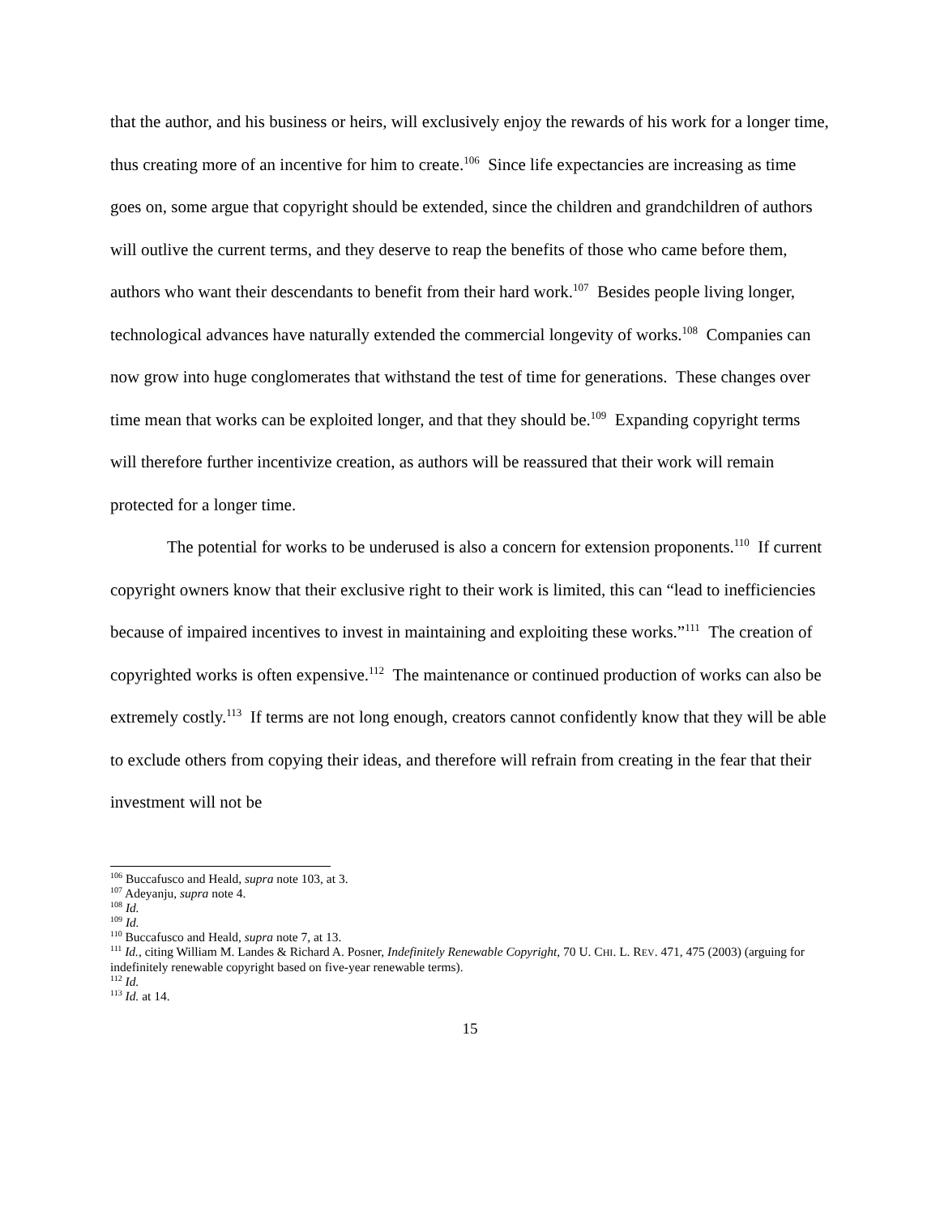that the author, and his business or heirs, will exclusively enjoy the rewards of his work for a longer time, thus creating more of an incentive for him to create.<sup>106</sup> Since life expectancies are increasing as time goes on, some argue that copyright should be extended, since the children and grandchildren of authors will outlive the current terms, and they deserve to reap the benefits of those who came before them, authors who want their descendants to benefit from their hard work.<sup>107</sup> Besides people living longer, technological advances have naturally extended the commercial longevity of works.<sup>108</sup> Companies can now grow into huge conglomerates that withstand the test of time for generations. These changes over time mean that works can be exploited longer, and that they should be.<sup>109</sup> Expanding copyright terms will therefore further incentivize creation, as authors will be reassured that their work will remain protected for a longer time.
The potential for works to be underused is also a concern for extension proponents.<sup>110</sup> If current copyright owners know that their exclusive right to their work is limited, this can “lead to inefficiencies because of impaired incentives to invest in maintaining and exploiting these works.”<sup>111</sup> The creation of copyrighted works is often expensive.<sup>112</sup> The maintenance or continued production of works can also be extremely costly.<sup>113</sup> If terms are not long enough, creators cannot confidently know that they will be able to exclude others from copying their ideas, and therefore will refrain from creating in the fear that their investment will not be
<sup>106</sup> Buccafusco and Heald, supra note 103, at 3.
<sup>107</sup> Adeyanju, supra note 4.
<sup>108</sup> Id.
<sup>109</sup> Id.
<sup>110</sup> Buccafusco and Heald, supra note 7, at 13.
<sup>111</sup> Id., citing William M. Landes & Richard A. Posner, Indefinitely Renewable Copyright, 70 U. CHI. L. REV. 471, 475 (2003) (arguing for indefinitely renewable copyright based on five-year renewable terms).
<sup>112</sup> Id.
<sup>113</sup> Id. at 14.
15